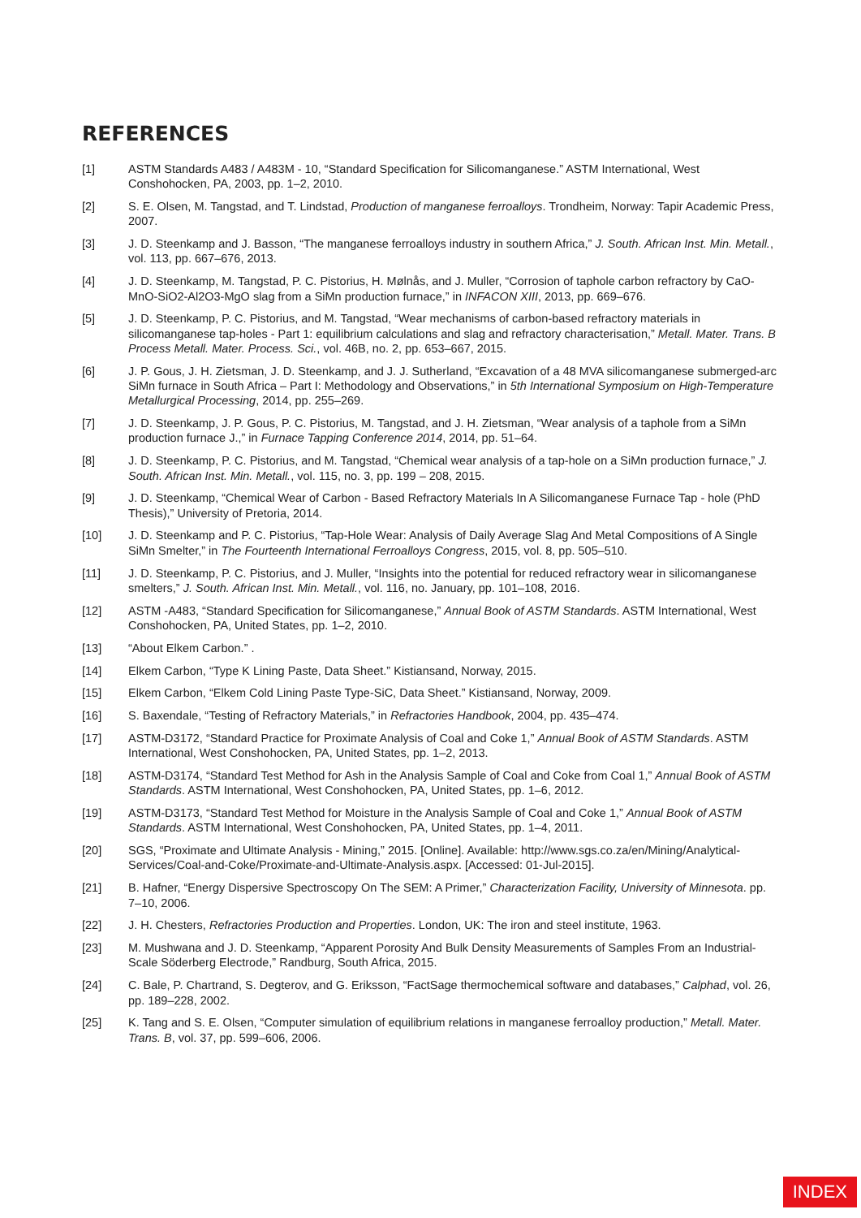REFERENCES
[1] ASTM Standards A483 / A483M - 10, “Standard Specification for Silicomanganese.” ASTM International, West Conshohocken, PA, 2003, pp. 1–2, 2010.
[2] S. E. Olsen, M. Tangstad, and T. Lindstad, Production of manganese ferroalloys. Trondheim, Norway: Tapir Academic Press, 2007.
[3] J. D. Steenkamp and J. Basson, “The manganese ferroalloys industry in southern Africa,” J. South. African Inst. Min. Metall., vol. 113, pp. 667–676, 2013.
[4] J. D. Steenkamp, M. Tangstad, P. C. Pistorius, H. Mølnås, and J. Muller, “Corrosion of taphole carbon refractory by CaO-MnO-SiO2-Al2O3-MgO slag from a SiMn production furnace,” in INFACON XIII, 2013, pp. 669–676.
[5] J. D. Steenkamp, P. C. Pistorius, and M. Tangstad, “Wear mechanisms of carbon-based refractory materials in silicomanganese tap-holes - Part 1: equilibrium calculations and slag and refractory characterisation,” Metall. Mater. Trans. B Process Metall. Mater. Process. Sci., vol. 46B, no. 2, pp. 653–667, 2015.
[6] J. P. Gous, J. H. Zietsman, J. D. Steenkamp, and J. J. Sutherland, “Excavation of a 48 MVA silicomanganese submerged-arc SiMn furnace in South Africa – Part I: Methodology and Observations,” in 5th International Symposium on High-Temperature Metallurgical Processing, 2014, pp. 255–269.
[7] J. D. Steenkamp, J. P. Gous, P. C. Pistorius, M. Tangstad, and J. H. Zietsman, “Wear analysis of a taphole from a SiMn production furnace J.,” in Furnace Tapping Conference 2014, 2014, pp. 51–64.
[8] J. D. Steenkamp, P. C. Pistorius, and M. Tangstad, “Chemical wear analysis of a tap-hole on a SiMn production furnace,” J. South. African Inst. Min. Metall., vol. 115, no. 3, pp. 199 – 208, 2015.
[9] J. D. Steenkamp, “Chemical Wear of Carbon - Based Refractory Materials In A Silicomanganese Furnace Tap - hole (PhD Thesis),” University of Pretoria, 2014.
[10] J. D. Steenkamp and P. C. Pistorius, “Tap-Hole Wear: Analysis of Daily Average Slag And Metal Compositions of A Single SiMn Smelter,” in The Fourteenth International Ferroalloys Congress, 2015, vol. 8, pp. 505–510.
[11] J. D. Steenkamp, P. C. Pistorius, and J. Muller, “Insights into the potential for reduced refractory wear in silicomanganese smelters,” J. South. African Inst. Min. Metall., vol. 116, no. January, pp. 101–108, 2016.
[12] ASTM -A483, “Standard Specification for Silicomanganese,” Annual Book of ASTM Standards. ASTM International, West Conshohocken, PA, United States, pp. 1–2, 2010.
[13] “About Elkem Carbon.” .
[14] Elkem Carbon, “Type K Lining Paste, Data Sheet.” Kistiansand, Norway, 2015.
[15] Elkem Carbon, “Elkem Cold Lining Paste Type-SiC, Data Sheet.” Kistiansand, Norway, 2009.
[16] S. Baxendale, “Testing of Refractory Materials,” in Refractories Handbook, 2004, pp. 435–474.
[17] ASTM-D3172, “Standard Practice for Proximate Analysis of Coal and Coke 1,” Annual Book of ASTM Standards. ASTM International, West Conshohocken, PA, United States, pp. 1–2, 2013.
[18] ASTM-D3174, “Standard Test Method for Ash in the Analysis Sample of Coal and Coke from Coal 1,” Annual Book of ASTM Standards. ASTM International, West Conshohocken, PA, United States, pp. 1–6, 2012.
[19] ASTM-D3173, “Standard Test Method for Moisture in the Analysis Sample of Coal and Coke 1,” Annual Book of ASTM Standards. ASTM International, West Conshohocken, PA, United States, pp. 1–4, 2011.
[20] SGS, “Proximate and Ultimate Analysis - Mining,” 2015. [Online]. Available: http://www.sgs.co.za/en/Mining/Analytical-Services/Coal-and-Coke/Proximate-and-Ultimate-Analysis.aspx. [Accessed: 01-Jul-2015].
[21] B. Hafner, “Energy Dispersive Spectroscopy On The SEM: A Primer,” Characterization Facility, University of Minnesota. pp. 7–10, 2006.
[22] J. H. Chesters, Refractories Production and Properties. London, UK: The iron and steel institute, 1963.
[23] M. Mushwana and J. D. Steenkamp, “Apparent Porosity And Bulk Density Measurements of Samples From an Industrial-Scale Söderberg Electrode,” Randburg, South Africa, 2015.
[24] C. Bale, P. Chartrand, S. Degterov, and G. Eriksson, “FactSage thermochemical software and databases,” Calphad, vol. 26, pp. 189–228, 2002.
[25] K. Tang and S. E. Olsen, “Computer simulation of equilibrium relations in manganese ferroalloy production,” Metall. Mater. Trans. B, vol. 37, pp. 599–606, 2006.
INDEX